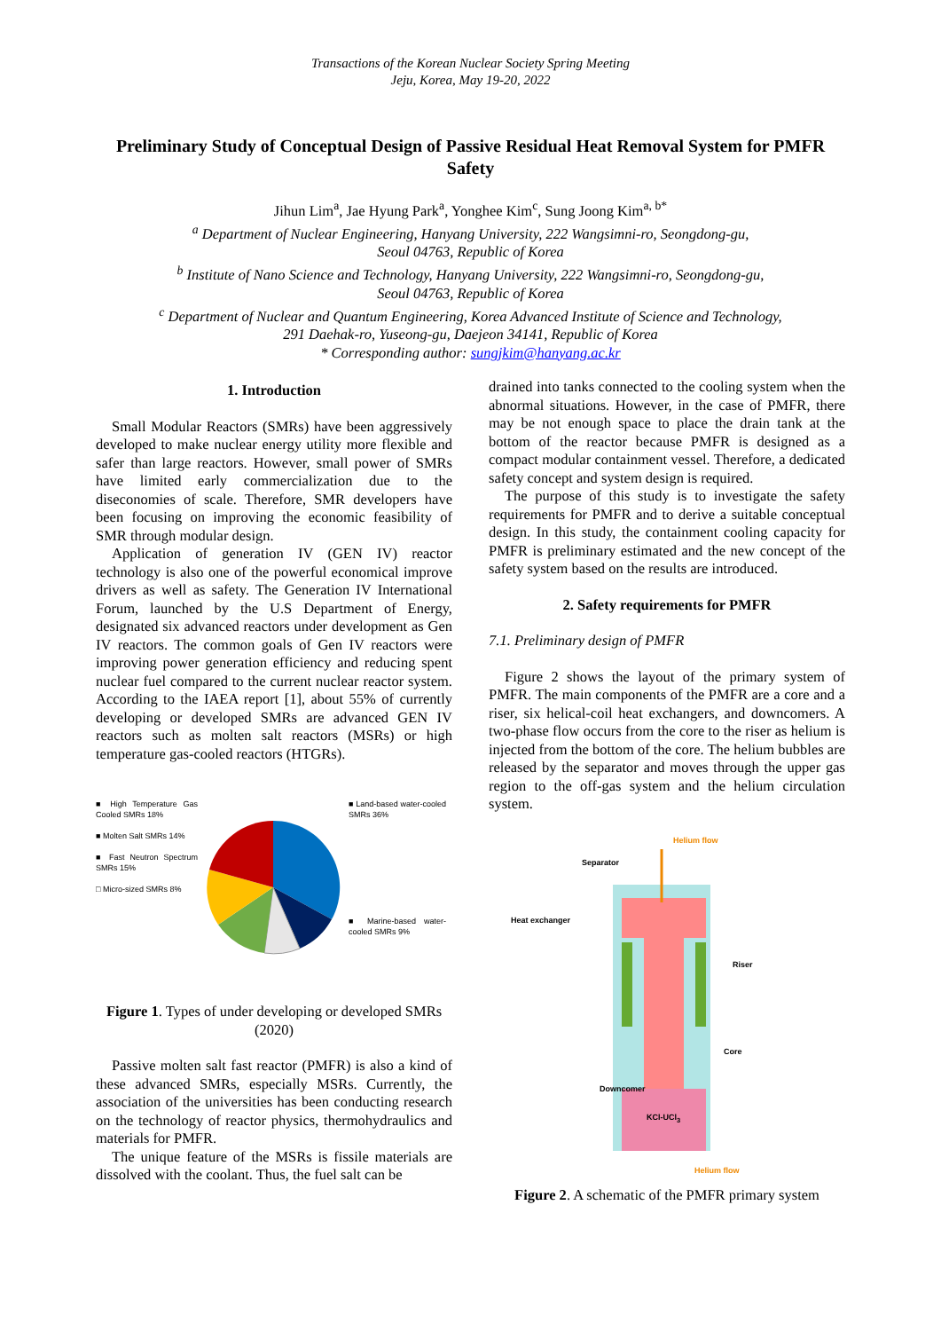Transactions of the Korean Nuclear Society Spring Meeting
Jeju, Korea, May 19-20, 2022
Preliminary Study of Conceptual Design of Passive Residual Heat Removal System for PMFR Safety
Jihun Lim<sup>a</sup>, Jae Hyung Park<sup>a</sup>, Yonghee Kim<sup>c</sup>, Sung Joong Kim<sup>a, b*</sup>
<sup>a</sup> Department of Nuclear Engineering, Hanyang University, 222 Wangsimni-ro, Seongdong-gu,
Seoul 04763, Republic of Korea
<sup>b</sup> Institute of Nano Science and Technology, Hanyang University, 222 Wangsimni-ro, Seongdong-gu,
Seoul 04763, Republic of Korea
<sup>c</sup> Department of Nuclear and Quantum Engineering, Korea Advanced Institute of Science and Technology,
291 Daehak-ro, Yuseong-gu, Daejeon 34141, Republic of Korea
* Corresponding author: sungjkim@hanyang.ac.kr
1. Introduction
Small Modular Reactors (SMRs) have been aggressively developed to make nuclear energy utility more flexible and safer than large reactors. However, small power of SMRs have limited early commercialization due to the diseconomies of scale. Therefore, SMR developers have been focusing on improving the economic feasibility of SMR through modular design.
Application of generation IV (GEN IV) reactor technology is also one of the powerful economical improve drivers as well as safety. The Generation IV International Forum, launched by the U.S Department of Energy, designated six advanced reactors under development as Gen IV reactors. The common goals of Gen IV reactors were improving power generation efficiency and reducing spent nuclear fuel compared to the current nuclear reactor system. According to the IAEA report [1], about 55% of currently developing or developed SMRs are advanced GEN IV reactors such as molten salt reactors (MSRs) or high temperature gas-cooled reactors (HTGRs).
■ High Temperature Gas Cooled SMRs 18%
■ Molten Salt SMRs 14%
■ Fast Neutron Spectrum SMRs 15%
□ Micro-sized SMRs 8%
■ Land-based water-cooled SMRs 36%
■ Marine-based water-cooled SMRs 9%
Figure 1. Types of under developing or developed SMRs (2020)
Passive molten salt fast reactor (PMFR) is also a kind of these advanced SMRs, especially MSRs. Currently, the association of the universities has been conducting research on the technology of reactor physics, thermohydraulics and materials for PMFR.
The unique feature of the MSRs is fissile materials are dissolved with the coolant. Thus, the fuel salt can be
drained into tanks connected to the cooling system when the abnormal situations. However, in the case of PMFR, there may be not enough space to place the drain tank at the bottom of the reactor because PMFR is designed as a compact modular containment vessel. Therefore, a dedicated safety concept and system design is required.
The purpose of this study is to investigate the safety requirements for PMFR and to derive a suitable conceptual design. In this study, the containment cooling capacity for PMFR is preliminary estimated and the new concept of the safety system based on the results are introduced.
2. Safety requirements for PMFR
7.1. Preliminary design of PMFR
Figure 2 shows the layout of the primary system of PMFR. The main components of the PMFR are a core and a riser, six helical-coil heat exchangers, and downcomers. A two-phase flow occurs from the core to the riser as helium is injected from the bottom of the core. The helium bubbles are released by the separator and moves through the upper gas region to the off-gas system and the helium circulation system.
Helium flow
Separator
Heat exchanger
Riser
Core
Downcomer
KCl-UCl<sub>3</sub>
Helium flow
Figure 2. A schematic of the PMFR primary system